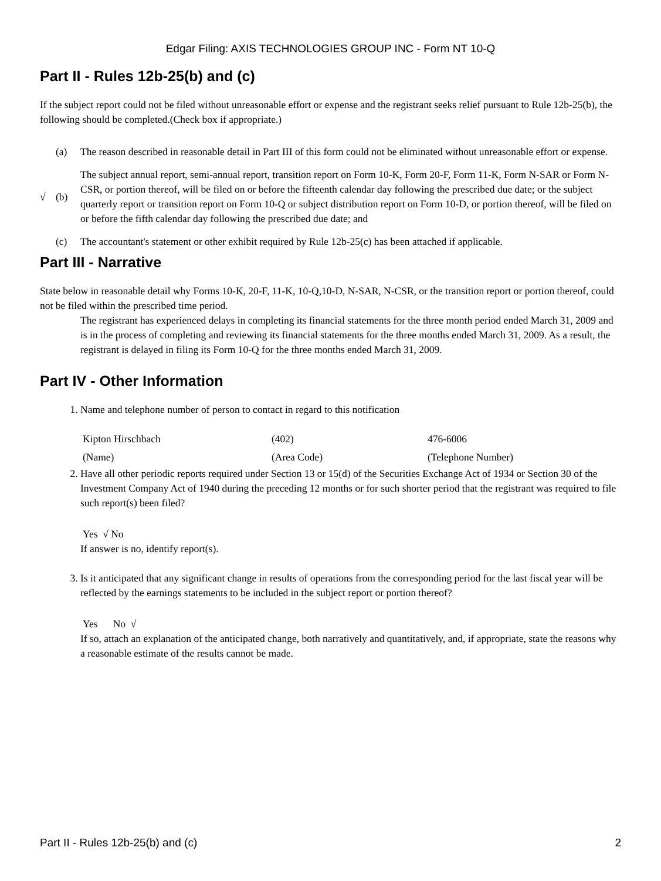Edgar Filing: AXIS TECHNOLOGIES GROUP INC - Form NT 10-Q
Part II - Rules 12b-25(b) and (c)
If the subject report could not be filed without unreasonable effort or expense and the registrant seeks relief pursuant to Rule 12b-25(b), the following should be completed.(Check box if appropriate.)
| | (a) | The reason described in reasonable detail in Part III of this form could not be eliminated without unreasonable effort or expense. |
| √ | (b) | The subject annual report, semi-annual report, transition report on Form 10-K, Form 20-F, Form 11-K, Form N-SAR or Form N-CSR, or portion thereof, will be filed on or before the fifteenth calendar day following the prescribed due date; or the subject quarterly report or transition report on Form 10-Q or subject distribution report on Form 10-D, or portion thereof, will be filed on or before the fifth calendar day following the prescribed due date; and |
| | (c) | The accountant's statement or other exhibit required by Rule 12b-25(c) has been attached if applicable. |
Part III - Narrative
State below in reasonable detail why Forms 10-K, 20-F, 11-K, 10-Q,10-D, N-SAR, N-CSR, or the transition report or portion thereof, could not be filed within the prescribed time period.
The registrant has experienced delays in completing its financial statements for the three month period ended March 31, 2009 and is in the process of completing and reviewing its financial statements for the three months ended March 31, 2009. As a result, the registrant is delayed in filing its Form 10-Q for the three months ended March 31, 2009.
Part IV - Other Information
1. Name and telephone number of person to contact in regard to this notification
| Kipton Hirschbach | (402) | 476-6006 |
| (Name) | (Area Code) | (Telephone Number) |
2. Have all other periodic reports required under Section 13 or 15(d) of the Securities Exchange Act of 1934 or Section 30 of the Investment Company Act of 1940 during the preceding 12 months or for such shorter period that the registrant was required to file such report(s) been filed?
Yes √ No
If answer is no, identify report(s).
3. Is it anticipated that any significant change in results of operations from the corresponding period for the last fiscal year will be reflected by the earnings statements to be included in the subject report or portion thereof?
Yes No √
If so, attach an explanation of the anticipated change, both narratively and quantitatively, and, if appropriate, state the reasons why a reasonable estimate of the results cannot be made.
Part II - Rules 12b-25(b) and (c) 2